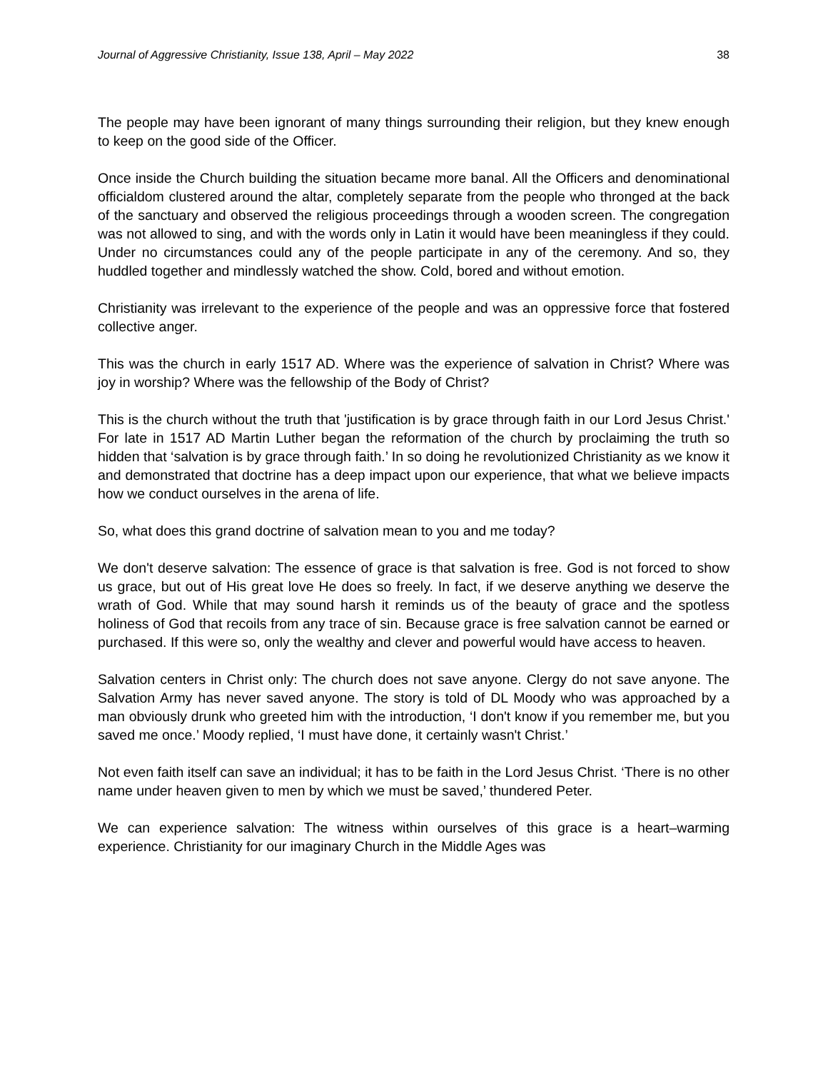Journal of Aggressive Christianity, Issue 138, April – May 2022 38
The people may have been ignorant of many things surrounding their religion, but they knew enough to keep on the good side of the Officer.
Once inside the Church building the situation became more banal. All the Officers and denominational officialdom clustered around the altar, completely separate from the people who thronged at the back of the sanctuary and observed the religious proceedings through a wooden screen. The congregation was not allowed to sing, and with the words only in Latin it would have been meaningless if they could. Under no circumstances could any of the people participate in any of the ceremony. And so, they huddled together and mindlessly watched the show. Cold, bored and without emotion.
Christianity was irrelevant to the experience of the people and was an oppressive force that fostered collective anger.
This was the church in early 1517 AD. Where was the experience of salvation in Christ? Where was joy in worship? Where was the fellowship of the Body of Christ?
This is the church without the truth that 'justification is by grace through faith in our Lord Jesus Christ.' For late in 1517 AD Martin Luther began the reformation of the church by proclaiming the truth so hidden that ‘salvation is by grace through faith.’ In so doing he revolutionized Christianity as we know it and demonstrated that doctrine has a deep impact upon our experience, that what we believe impacts how we conduct ourselves in the arena of life.
So, what does this grand doctrine of salvation mean to you and me today?
We don't deserve salvation: The essence of grace is that salvation is free. God is not forced to show us grace, but out of His great love He does so freely. In fact, if we deserve anything we deserve the wrath of God. While that may sound harsh it reminds us of the beauty of grace and the spotless holiness of God that recoils from any trace of sin. Because grace is free salvation cannot be earned or purchased. If this were so, only the wealthy and clever and powerful would have access to heaven.
Salvation centers in Christ only: The church does not save anyone. Clergy do not save anyone. The Salvation Army has never saved anyone. The story is told of DL Moody who was approached by a man obviously drunk who greeted him with the introduction, ‘I don't know if you remember me, but you saved me once.’ Moody replied, ‘I must have done, it certainly wasn't Christ.’
Not even faith itself can save an individual; it has to be faith in the Lord Jesus Christ. ‘There is no other name under heaven given to men by which we must be saved,’ thundered Peter.
We can experience salvation: The witness within ourselves of this grace is a heart–warming experience. Christianity for our imaginary Church in the Middle Ages was